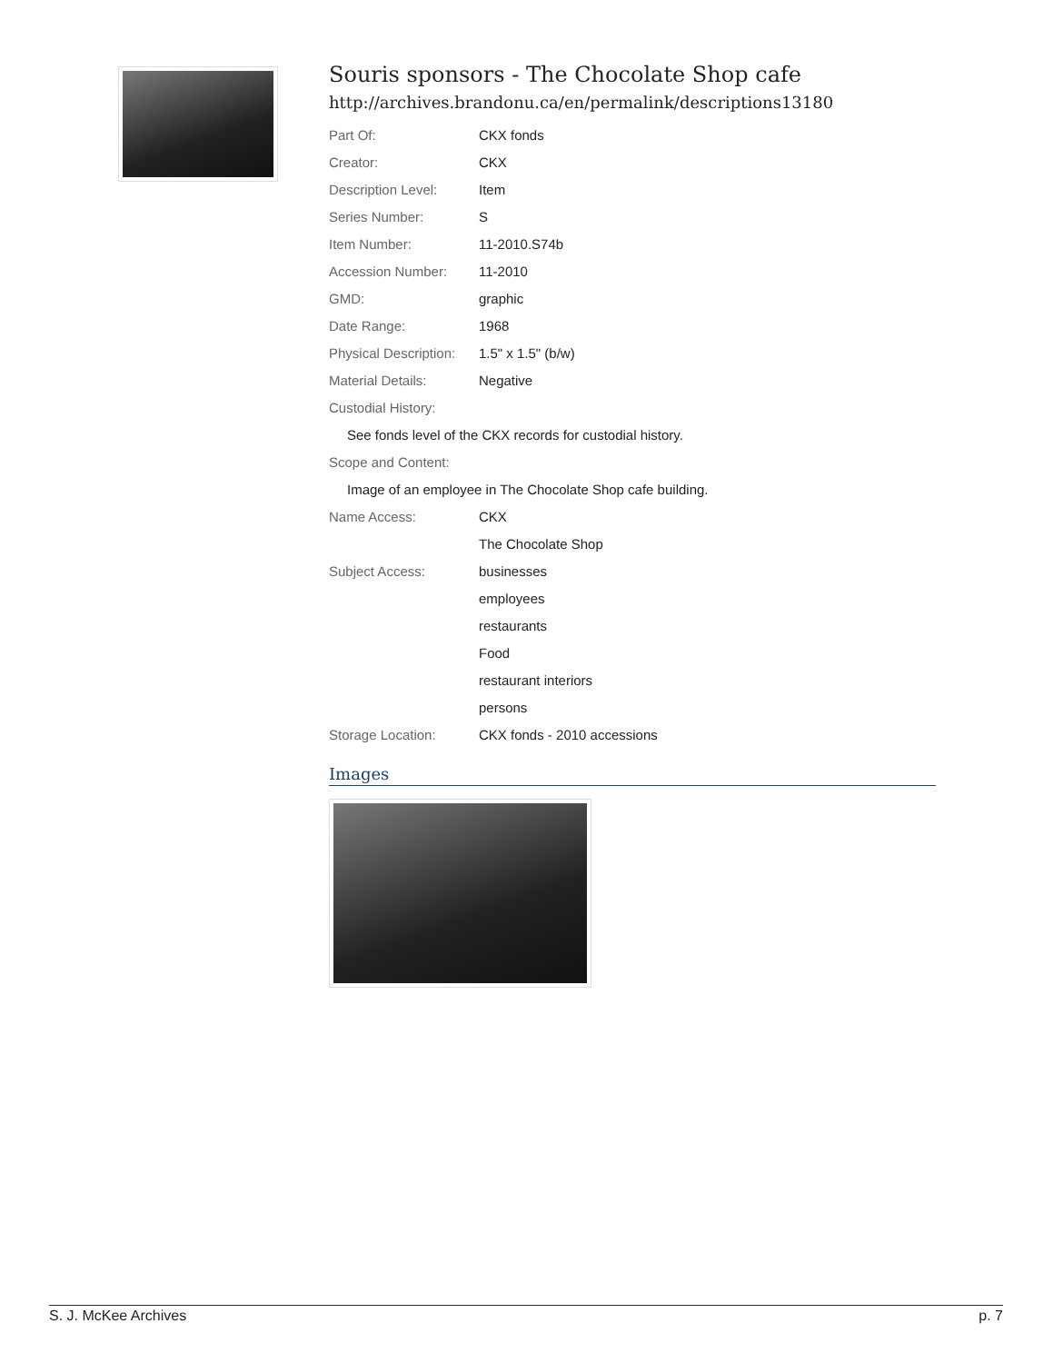Souris sponsors - The Chocolate Shop cafe
http://archives.brandonu.ca/en/permalink/descriptions13180
| Part Of: | CKX fonds |
| Creator: | CKX |
| Description Level: | Item |
| Series Number: | S |
| Item Number: | 11-2010.S74b |
| Accession Number: | 11-2010 |
| GMD: | graphic |
| Date Range: | 1968 |
| Physical Description: | 1.5" x 1.5" (b/w) |
| Material Details: | Negative |
| Custodial History: | |
| See fonds level of the CKX records for custodial history. | |
| Scope and Content: | |
| Image of an employee in The Chocolate Shop cafe building. | |
| Name Access: | CKX |
| | The Chocolate Shop |
| Subject Access: | businesses |
| | employees |
| | restaurants |
| | Food |
| | restaurant interiors |
| | persons |
| Storage Location: | CKX fonds - 2010 accessions |
Images
S. J. McKee Archives p. 7